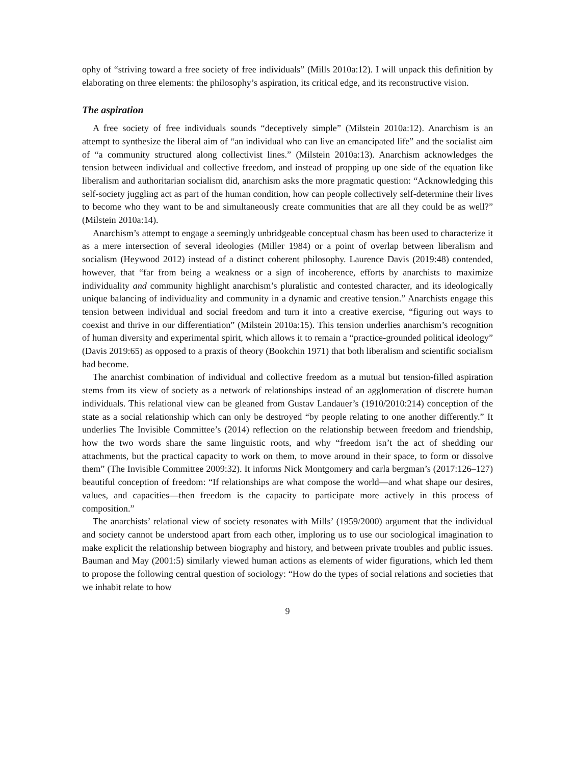ophy of “striving toward a free society of free individuals” (Mills 2010a:12). I will unpack this definition by elaborating on three elements: the philosophy’s aspiration, its critical edge, and its reconstructive vision.
The aspiration
A free society of free individuals sounds “deceptively simple” (Milstein 2010a:12). Anarchism is an attempt to synthesize the liberal aim of “an individual who can live an emancipated life” and the socialist aim of “a community structured along collectivist lines.” (Milstein 2010a:13). Anarchism acknowledges the tension between individual and collective freedom, and instead of propping up one side of the equation like liberalism and authoritarian socialism did, anarchism asks the more pragmatic question: “Acknowledging this self-society juggling act as part of the human condition, how can people collectively self-determine their lives to become who they want to be and simultaneously create communities that are all they could be as well?” (Milstein 2010a:14).
Anarchism’s attempt to engage a seemingly unbridgeable conceptual chasm has been used to characterize it as a mere intersection of several ideologies (Miller 1984) or a point of overlap between liberalism and socialism (Heywood 2012) instead of a distinct coherent philosophy. Laurence Davis (2019:48) contended, however, that “far from being a weakness or a sign of incoherence, efforts by anarchists to maximize individuality and community highlight anarchism’s pluralistic and contested character, and its ideologically unique balancing of individuality and community in a dynamic and creative tension.” Anarchists engage this tension between individual and social freedom and turn it into a creative exercise, “figuring out ways to coexist and thrive in our differentiation” (Milstein 2010a:15). This tension underlies anarchism’s recognition of human diversity and experimental spirit, which allows it to remain a “practice-grounded political ideology” (Davis 2019:65) as opposed to a praxis of theory (Bookchin 1971) that both liberalism and scientific socialism had become.
The anarchist combination of individual and collective freedom as a mutual but tension-filled aspiration stems from its view of society as a network of relationships instead of an agglomeration of discrete human individuals. This relational view can be gleaned from Gustav Landauer’s (1910/2010:214) conception of the state as a social relationship which can only be destroyed “by people relating to one another differently.” It underlies The Invisible Committee’s (2014) reflection on the relationship between freedom and friendship, how the two words share the same linguistic roots, and why “freedom isn’t the act of shedding our attachments, but the practical capacity to work on them, to move around in their space, to form or dissolve them” (The Invisible Committee 2009:32). It informs Nick Montgomery and carla bergman’s (2017:126–127) beautiful conception of freedom: “If relationships are what compose the world—and what shape our desires, values, and capacities—then freedom is the capacity to participate more actively in this process of composition.”
The anarchists’ relational view of society resonates with Mills’ (1959/2000) argument that the individual and society cannot be understood apart from each other, imploring us to use our sociological imagination to make explicit the relationship between biography and history, and between private troubles and public issues. Bauman and May (2001:5) similarly viewed human actions as elements of wider figurations, which led them to propose the following central question of sociology: “How do the types of social relations and societies that we inhabit relate to how
9